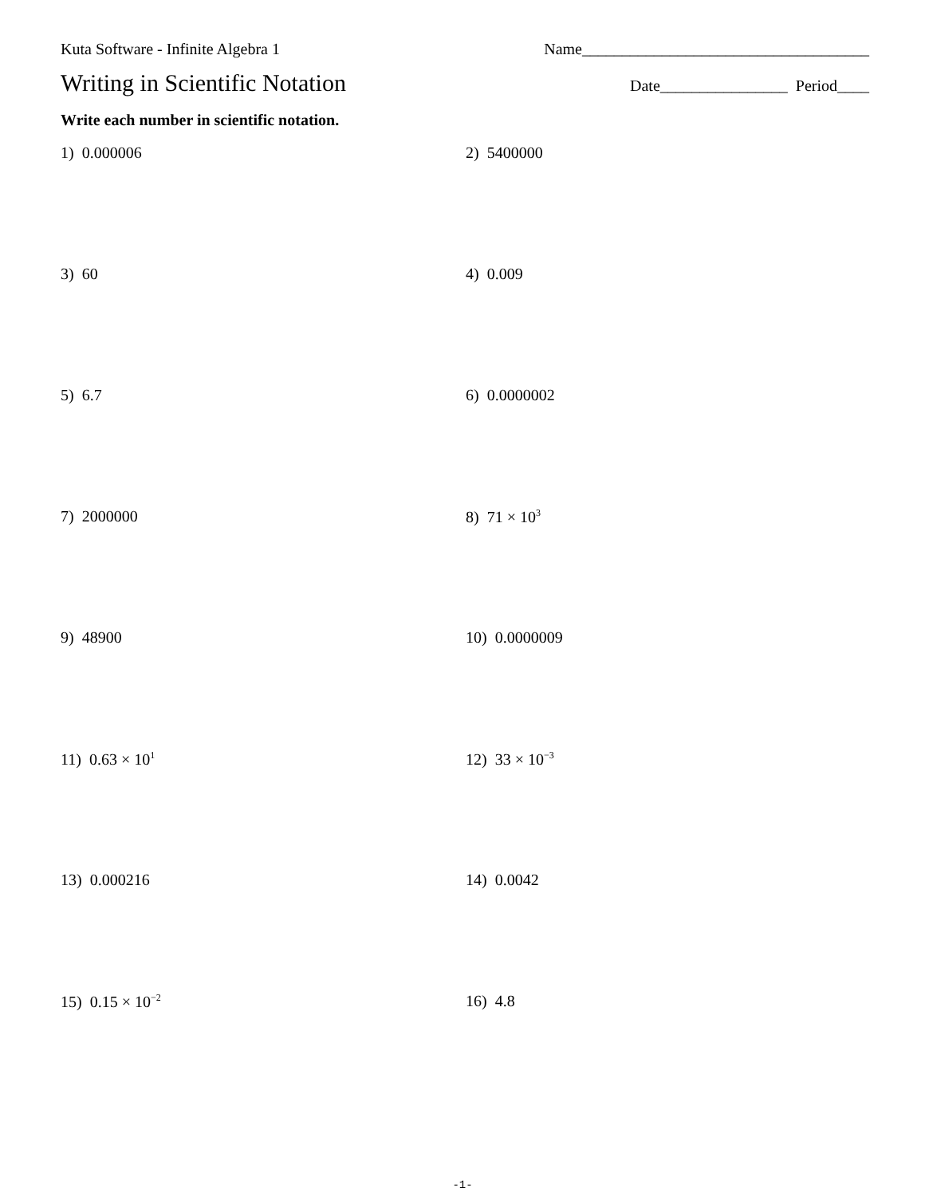Kuta Software - Infinite Algebra 1 Name____________________________________
Writing in Scientific Notation Date________________ Period____
Write each number in scientific notation.
1) 0.000006
2) 5400000
3) 60
4) 0.009
5) 6.7
6) 0.0000002
7) 2000000
8) 71 × 10<sup>3</sup>
9) 48900
10) 0.0000009
11) 0.63 × 10<sup>1</sup>
12) 33 × 10<sup>−3</sup>
13) 0.000216
14) 0.0042
15) 0.15 × 10<sup>−2</sup>
16) 4.8
-1-